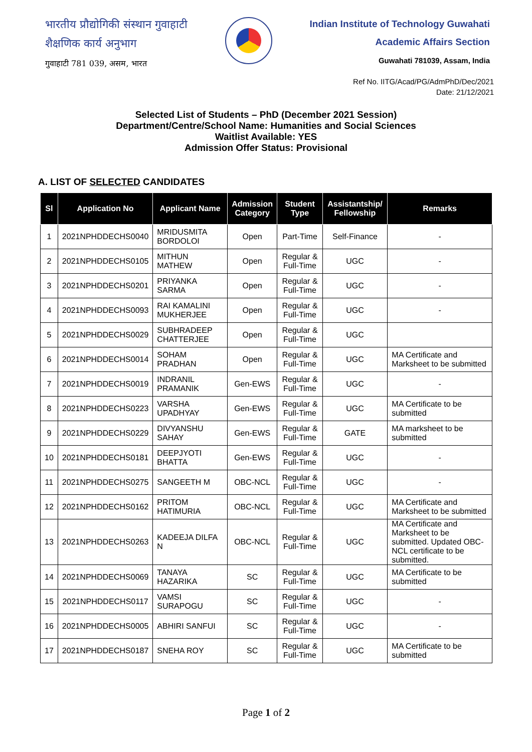भारतीय प्रौद्योगिकी संस्थान गुवाहाटी
शैक्षणिक कार्य अनुभाग
गुवाहाटी 781 039, असम, भारत
Indian Institute of Technology Guwahati
Academic Affairs Section
Guwahati 781039, Assam, India
Ref No. IITG/Acad/PG/AdmPhD/Dec/2021
Date: 21/12/2021
Selected List of Students – PhD (December 2021 Session)
Department/Centre/School Name: Humanities and Social Sciences
Waitlist Available: YES
Admission Offer Status: Provisional
A. LIST OF SELECTED CANDIDATES
| Sl | Application No | Applicant Name | Admission Category | Student Type | Assistantship/ Fellowship | Remarks |
| --- | --- | --- | --- | --- | --- | --- |
| 1 | 2021NPHDDECHS0040 | MRIDUSMITA BORDOLOI | Open | Part-Time | Self-Finance | - |
| 2 | 2021NPHDDECHS0105 | MITHUN MATHEW | Open | Regular & Full-Time | UGC | - |
| 3 | 2021NPHDDECHS0201 | PRIYANKA SARMA | Open | Regular & Full-Time | UGC | - |
| 4 | 2021NPHDDECHS0093 | RAI KAMALINI MUKHERJEE | Open | Regular & Full-Time | UGC | - |
| 5 | 2021NPHDDECHS0029 | SUBHRADEEP CHATTERJEE | Open | Regular & Full-Time | UGC | |
| 6 | 2021NPHDDECHS0014 | SOHAM PRADHAN | Open | Regular & Full-Time | UGC | MA Certificate and Marksheet to be submitted |
| 7 | 2021NPHDDECHS0019 | INDRANIL PRAMANIK | Gen-EWS | Regular & Full-Time | UGC | - |
| 8 | 2021NPHDDECHS0223 | VARSHA UPADHYAY | Gen-EWS | Regular & Full-Time | UGC | MA Certificate to be submitted |
| 9 | 2021NPHDDECHS0229 | DIVYANSHU SAHAY | Gen-EWS | Regular & Full-Time | GATE | MA marksheet to be submitted |
| 10 | 2021NPHDDECHS0181 | DEEPJYOTI BHATTA | Gen-EWS | Regular & Full-Time | UGC | - |
| 11 | 2021NPHDDECHS0275 | SANGEETH M | OBC-NCL | Regular & Full-Time | UGC | - |
| 12 | 2021NPHDDECHS0162 | PRITOM HATIMURIA | OBC-NCL | Regular & Full-Time | UGC | MA Certificate and Marksheet to be submitted |
| 13 | 2021NPHDDECHS0263 | KADEEJA DILFA N | OBC-NCL | Regular & Full-Time | UGC | MA Certificate and Marksheet to be submitted. Updated OBC-NCL certificate to be submitted. |
| 14 | 2021NPHDDECHS0069 | TANAYA HAZARIKA | SC | Regular & Full-Time | UGC | MA Certificate to be submitted |
| 15 | 2021NPHDDECHS0117 | VAMSI SURAPOGU | SC | Regular & Full-Time | UGC | - |
| 16 | 2021NPHDDECHS0005 | ABHIRI SANFUI | SC | Regular & Full-Time | UGC | - |
| 17 | 2021NPHDDECHS0187 | SNEHA ROY | SC | Regular & Full-Time | UGC | MA Certificate to be submitted |
Page 1 of 2